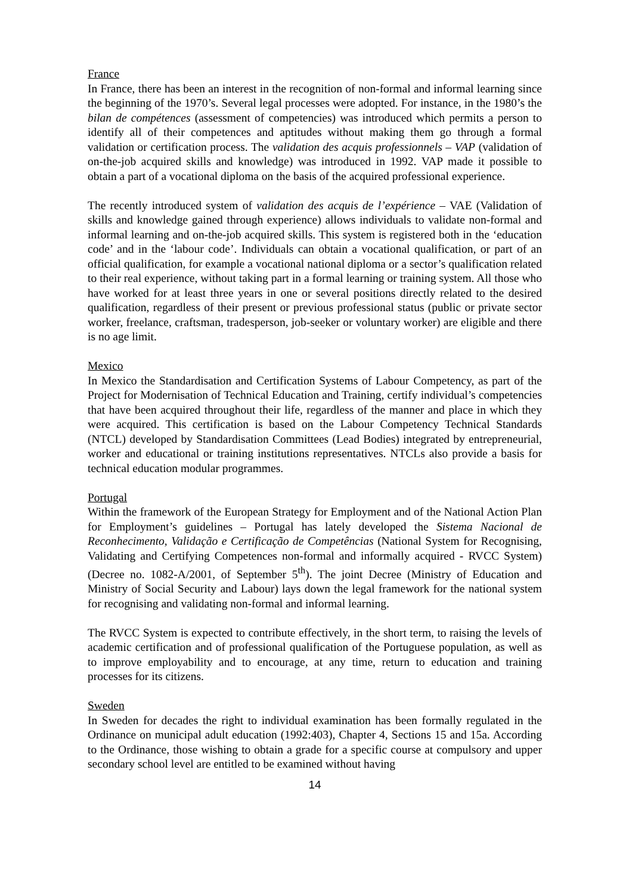France
In France, there has been an interest in the recognition of non-formal and informal learning since the beginning of the 1970’s. Several legal processes were adopted. For instance, in the 1980’s the bilan de compétences (assessment of competencies) was introduced which permits a person to identify all of their competences and aptitudes without making them go through a formal validation or certification process. The validation des acquis professionnels – VAP (validation of on-the-job acquired skills and knowledge) was introduced in 1992. VAP made it possible to obtain a part of a vocational diploma on the basis of the acquired professional experience.
The recently introduced system of validation des acquis de l’expérience – VAE (Validation of skills and knowledge gained through experience) allows individuals to validate non-formal and informal learning and on-the-job acquired skills. This system is registered both in the ‘education code’ and in the ‘labour code’. Individuals can obtain a vocational qualification, or part of an official qualification, for example a vocational national diploma or a sector’s qualification related to their real experience, without taking part in a formal learning or training system. All those who have worked for at least three years in one or several positions directly related to the desired qualification, regardless of their present or previous professional status (public or private sector worker, freelance, craftsman, tradesperson, job-seeker or voluntary worker) are eligible and there is no age limit.
Mexico
In Mexico the Standardisation and Certification Systems of Labour Competency, as part of the Project for Modernisation of Technical Education and Training, certify individual’s competencies that have been acquired throughout their life, regardless of the manner and place in which they were acquired. This certification is based on the Labour Competency Technical Standards (NTCL) developed by Standardisation Committees (Lead Bodies) integrated by entrepreneurial, worker and educational or training institutions representatives. NTCLs also provide a basis for technical education modular programmes.
Portugal
Within the framework of the European Strategy for Employment and of the National Action Plan for Employment’s guidelines – Portugal has lately developed the Sistema Nacional de Reconhecimento, Validação e Certificação de Competências (National System for Recognising, Validating and Certifying Competences non-formal and informally acquired - RVCC System) (Decree no. 1082-A/2001, of September 5<sup>th</sup>). The joint Decree (Ministry of Education and Ministry of Social Security and Labour) lays down the legal framework for the national system for recognising and validating non-formal and informal learning.
The RVCC System is expected to contribute effectively, in the short term, to raising the levels of academic certification and of professional qualification of the Portuguese population, as well as to improve employability and to encourage, at any time, return to education and training processes for its citizens.
Sweden
In Sweden for decades the right to individual examination has been formally regulated in the Ordinance on municipal adult education (1992:403), Chapter 4, Sections 15 and 15a. According to the Ordinance, those wishing to obtain a grade for a specific course at compulsory and upper secondary school level are entitled to be examined without having
14